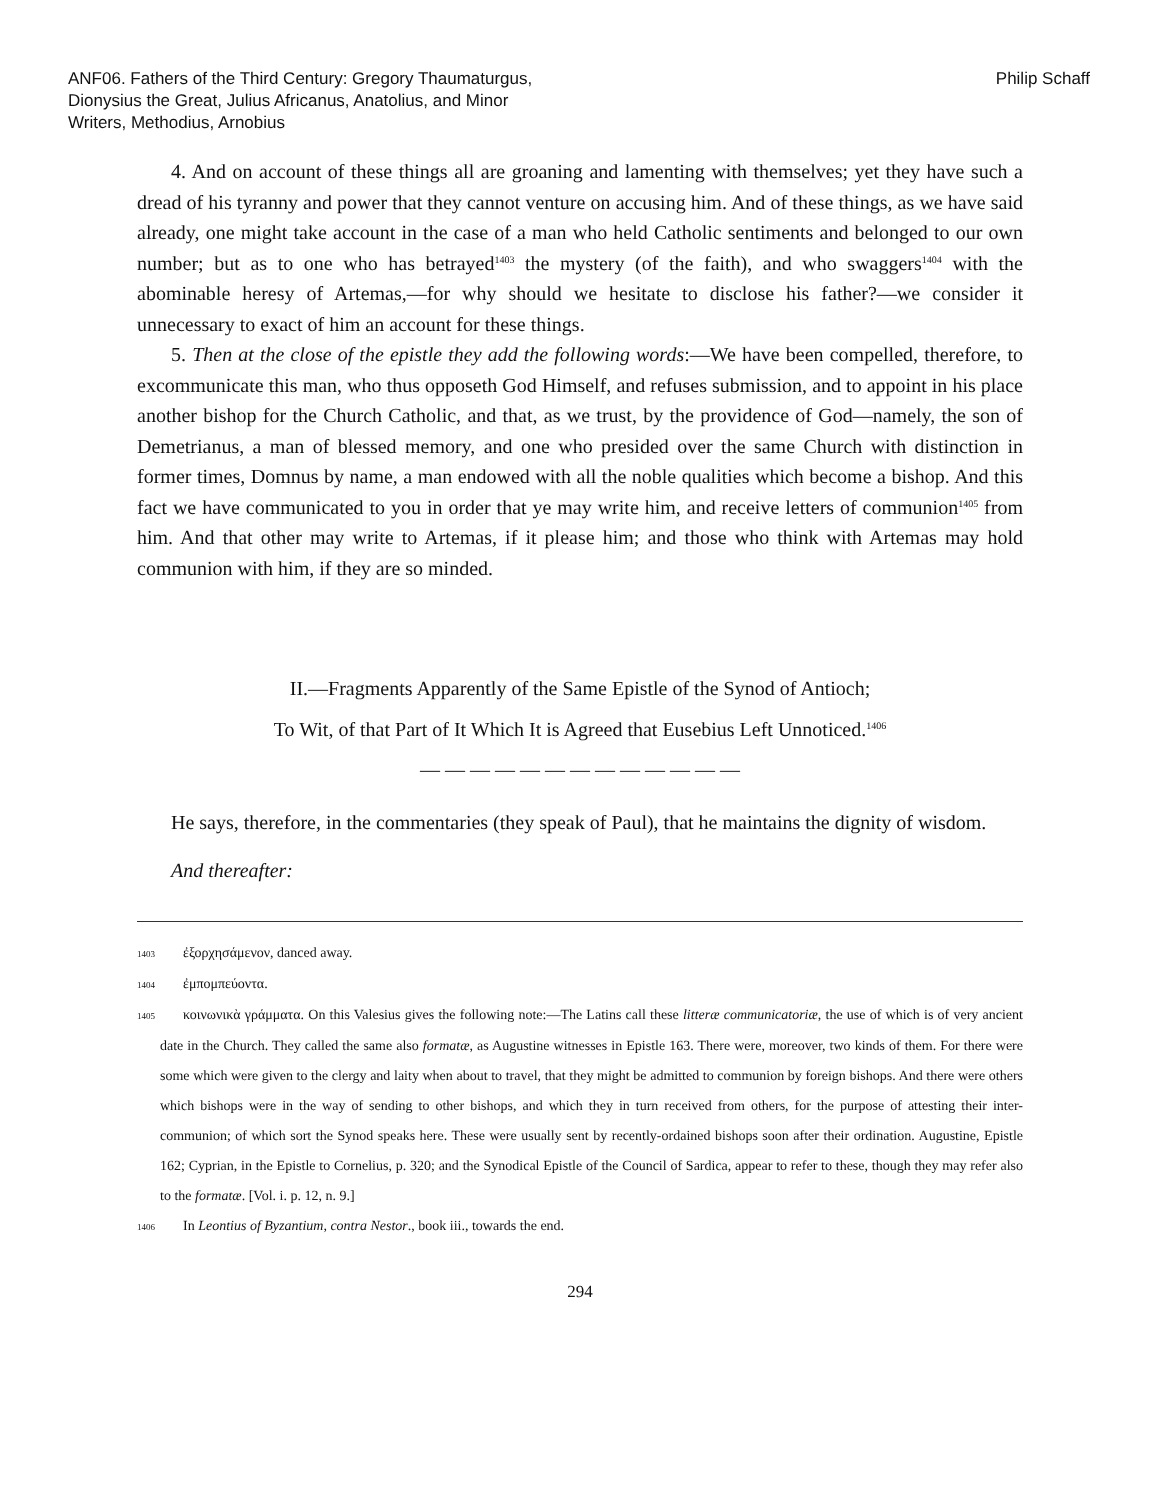ANF06. Fathers of the Third Century: Gregory Thaumaturgus,
Dionysius the Great, Julius Africanus, Anatolius, and Minor
Writers, Methodius, Arnobius
Philip Schaff
4. And on account of these things all are groaning and lamenting with themselves; yet they have such a dread of his tyranny and power that they cannot venture on accusing him. And of these things, as we have said already, one might take account in the case of a man who held Catholic sentiments and belonged to our own number; but as to one who has betrayed<sup>1403</sup> the mystery (of the faith), and who swaggers<sup>1404</sup> with the abominable heresy of Artemas,—for why should we hesitate to disclose his father?—we consider it unnecessary to exact of him an account for these things.
5. Then at the close of the epistle they add the following words:—We have been compelled, therefore, to excommunicate this man, who thus opposeth God Himself, and refuses submission, and to appoint in his place another bishop for the Church Catholic, and that, as we trust, by the providence of God—namely, the son of Demetrianus, a man of blessed memory, and one who presided over the same Church with distinction in former times, Domnus by name, a man endowed with all the noble qualities which become a bishop. And this fact we have communicated to you in order that ye may write him, and receive letters of communion<sup>1405</sup> from him. And that other may write to Artemas, if it please him; and those who think with Artemas may hold communion with him, if they are so minded.
II.—Fragments Apparently of the Same Epistle of the Synod of Antioch;
To Wit, of that Part of It Which It is Agreed that Eusebius Left Unnoticed.<sup>1406</sup>
— — — — — — — — — — — — —
He says, therefore, in the commentaries (they speak of Paul), that he maintains the dignity of wisdom.
And thereafter:
1403 ἐξορχησάμενον, danced away.
1404 ἐμπομπεύοντα.
1405 κοινωνικὰ γράμματα. On this Valesius gives the following note:—The Latins call these litteræ communicatoriæ, the use of which is of very ancient date in the Church. They called the same also formatæ, as Augustine witnesses in Epistle 163. There were, moreover, two kinds of them. For there were some which were given to the clergy and laity when about to travel, that they might be admitted to communion by foreign bishops. And there were others which bishops were in the way of sending to other bishops, and which they in turn received from others, for the purpose of attesting their inter-communion; of which sort the Synod speaks here. These were usually sent by recently-ordained bishops soon after their ordination. Augustine, Epistle 162; Cyprian, in the Epistle to Cornelius, p. 320; and the Synodical Epistle of the Council of Sardica, appear to refer to these, though they may refer also to the formatæ. [Vol. i. p. 12, n. 9.]
1406 In Leontius of Byzantium, contra Nestor., book iii., towards the end.
294